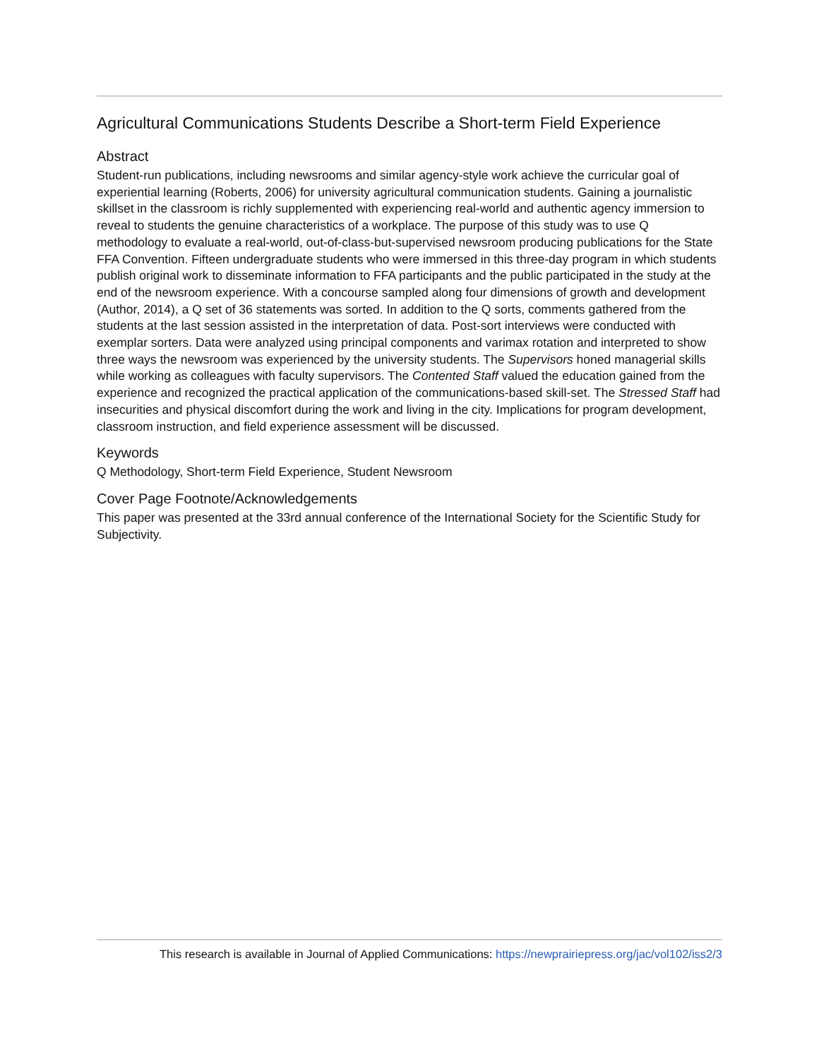Agricultural Communications Students Describe a Short-term Field Experience
Abstract
Student-run publications, including newsrooms and similar agency-style work achieve the curricular goal of experiential learning (Roberts, 2006) for university agricultural communication students. Gaining a journalistic skillset in the classroom is richly supplemented with experiencing real-world and authentic agency immersion to reveal to students the genuine characteristics of a workplace. The purpose of this study was to use Q methodology to evaluate a real-world, out-of-class-but-supervised newsroom producing publications for the State FFA Convention. Fifteen undergraduate students who were immersed in this three-day program in which students publish original work to disseminate information to FFA participants and the public participated in the study at the end of the newsroom experience. With a concourse sampled along four dimensions of growth and development (Author, 2014), a Q set of 36 statements was sorted. In addition to the Q sorts, comments gathered from the students at the last session assisted in the interpretation of data. Post-sort interviews were conducted with exemplar sorters. Data were analyzed using principal components and varimax rotation and interpreted to show three ways the newsroom was experienced by the university students. The Supervisors honed managerial skills while working as colleagues with faculty supervisors. The Contented Staff valued the education gained from the experience and recognized the practical application of the communications-based skill-set. The Stressed Staff had insecurities and physical discomfort during the work and living in the city. Implications for program development, classroom instruction, and field experience assessment will be discussed.
Keywords
Q Methodology, Short-term Field Experience, Student Newsroom
Cover Page Footnote/Acknowledgements
This paper was presented at the 33rd annual conference of the International Society for the Scientific Study for Subjectivity.
This research is available in Journal of Applied Communications: https://newprairiepress.org/jac/vol102/iss2/3